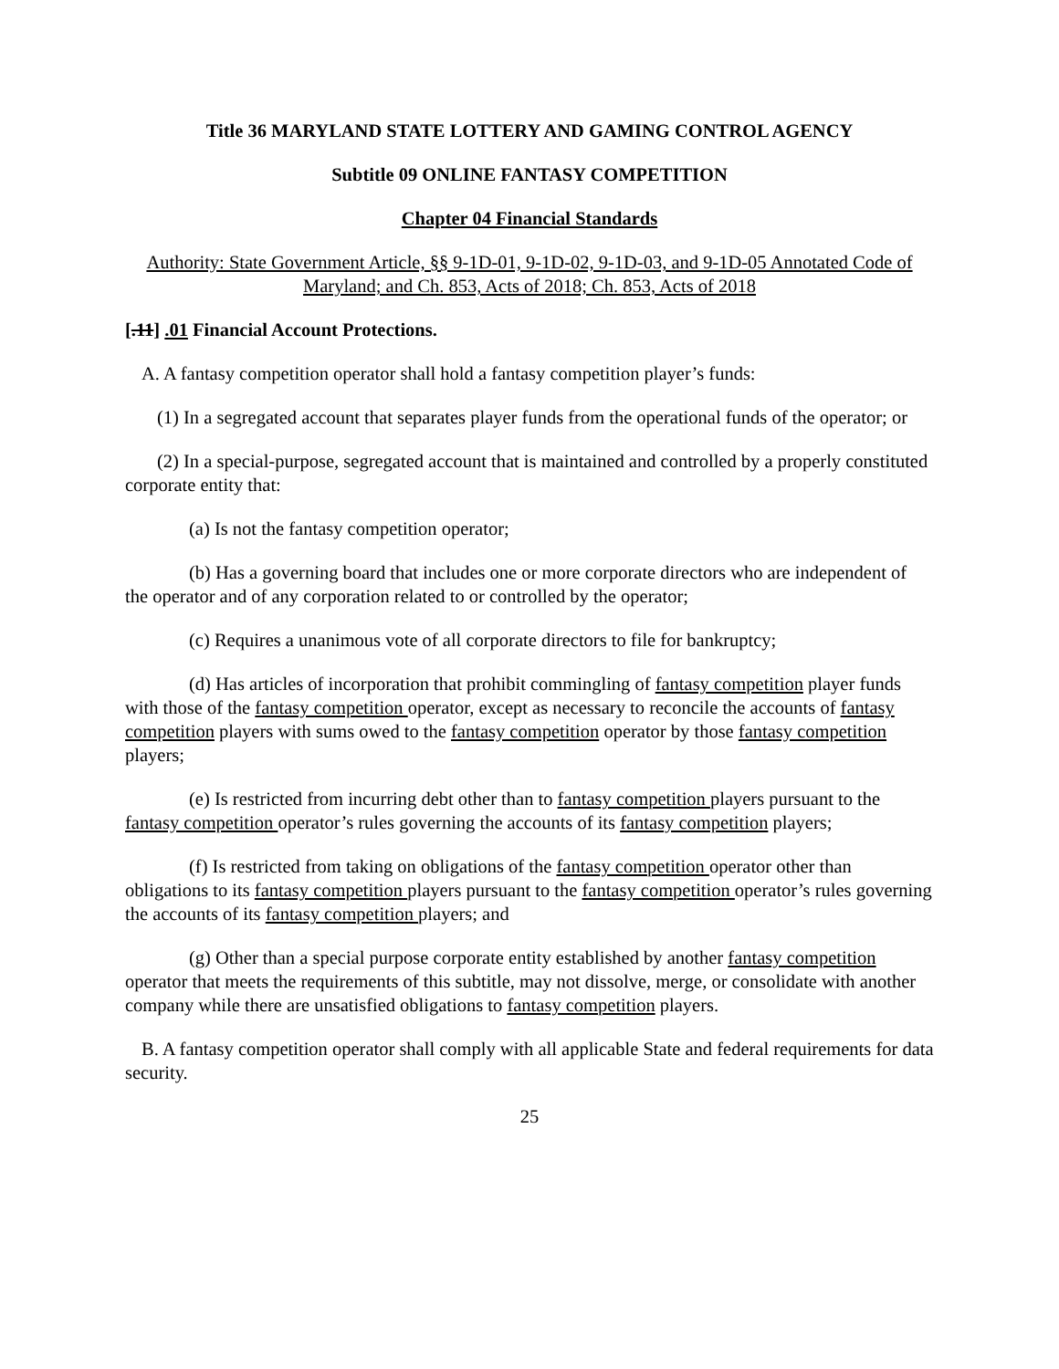Title 36 MARYLAND STATE LOTTERY AND GAMING CONTROL AGENCY
Subtitle 09 ONLINE FANTASY COMPETITION
Chapter 04 Financial Standards
Authority: State Government Article, §§ 9-1D-01, 9-1D-02, 9-1D-03, and 9-1D-05 Annotated Code of Maryland; and Ch. 853, Acts of 2018; Ch. 853, Acts of 2018
[.11] .01 Financial Account Protections.
A. A fantasy competition operator shall hold a fantasy competition player’s funds:
(1) In a segregated account that separates player funds from the operational funds of the operator; or
(2) In a special-purpose, segregated account that is maintained and controlled by a properly constituted corporate entity that:
(a) Is not the fantasy competition operator;
(b) Has a governing board that includes one or more corporate directors who are independent of the operator and of any corporation related to or controlled by the operator;
(c) Requires a unanimous vote of all corporate directors to file for bankruptcy;
(d) Has articles of incorporation that prohibit commingling of fantasy competition player funds with those of the fantasy competition operator, except as necessary to reconcile the accounts of fantasy competition players with sums owed to the fantasy competition operator by those fantasy competition players;
(e) Is restricted from incurring debt other than to fantasy competition players pursuant to the fantasy competition operator’s rules governing the accounts of its fantasy competition players;
(f) Is restricted from taking on obligations of the fantasy competition operator other than obligations to its fantasy competition players pursuant to the fantasy competition operator’s rules governing the accounts of its fantasy competition players; and
(g) Other than a special purpose corporate entity established by another fantasy competition operator that meets the requirements of this subtitle, may not dissolve, merge, or consolidate with another company while there are unsatisfied obligations to fantasy competition players.
B. A fantasy competition operator shall comply with all applicable State and federal requirements for data security.
25